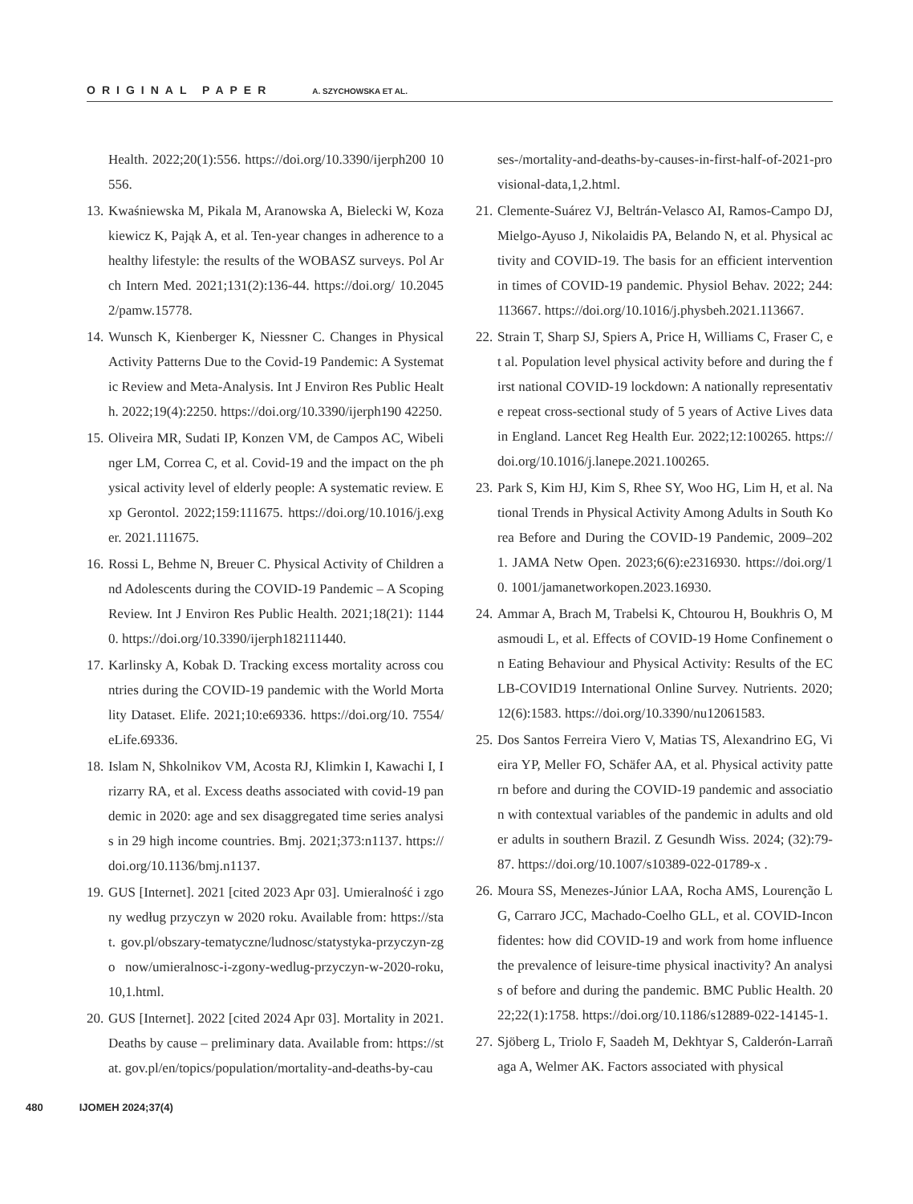ORIGINAL PAPER A. SZYCHOWSKA ET AL.
Health. 2022;20(1):556. https://doi.org/10.3390/ijerph200 10556.
13.
Kwaśniewska M, Pikala M, Aranowska A, Bielecki W, Kozakiewicz K, Pająk A, et al. Ten-year changes in adherence to a healthy lifestyle: the results of the WOBASZ surveys. Pol Arch Intern Med. 2021;131(2):136-44. https://doi.org/ 10.20452/pamw.15778.
14.
Wunsch K, Kienberger K, Niessner C. Changes in Physical Activity Patterns Due to the Covid-19 Pandemic: A Systematic Review and Meta-Analysis. Int J Environ Res Public Health. 2022;19(4):2250. https://doi.org/10.3390/ijerph190 42250.
15.
Oliveira MR, Sudati IP, Konzen VM, de Campos AC, Wibelinger LM, Correa C, et al. Covid-19 and the impact on the physical activity level of elderly people: A systematic review. Exp Gerontol. 2022;159:111675. https://doi.org/10.1016/j.exger. 2021.111675.
16.
Rossi L, Behme N, Breuer C. Physical Activity of Children and Adolescents during the COVID-19 Pandemic – A Scoping Review. Int J Environ Res Public Health. 2021;18(21): 11440. https://doi.org/10.3390/ijerph182111440.
17.
Karlinsky A, Kobak D. Tracking excess mortality across countries during the COVID-19 pandemic with the World Mortality Dataset. Elife. 2021;10:e69336. https://doi.org/10. 7554/eLife.69336.
18.
Islam N, Shkolnikov VM, Acosta RJ, Klimkin I, Kawachi I, Irizarry RA, et al. Excess deaths associated with covid-19 pandemic in 2020: age and sex disaggregated time series analysis in 29 high income countries. Bmj. 2021;373:n1137. https://doi.org/10.1136/bmj.n1137.
19.
GUS [Internet]. 2021 [cited 2023 Apr 03]. Umieralność i zgony według przyczyn w 2020 roku. Available from: https://stat. gov.pl/obszary-tematyczne/ludnosc/statystyka-przyczyn-zgo now/umieralnosc-i-zgony-wedlug-przyczyn-w-2020-roku, 10,1.html.
20.
GUS [Internet]. 2022 [cited 2024 Apr 03]. Mortality in 2021. Deaths by cause – preliminary data. Available from: https://stat. gov.pl/en/topics/population/mortality-and-deaths-by-cau
ses-/mortality-and-deaths-by-causes-in-first-half-of-2021-provisional-data,1,2.html.
21.
Clemente-Suárez VJ, Beltrán-Velasco AI, Ramos-Campo DJ, Mielgo-Ayuso J, Nikolaidis PA, Belando N, et al. Physical activity and COVID-19. The basis for an efficient intervention in times of COVID-19 pandemic. Physiol Behav. 2022; 244:113667. https://doi.org/10.1016/j.physbeh.2021.113667.
22.
Strain T, Sharp SJ, Spiers A, Price H, Williams C, Fraser C, et al. Population level physical activity before and during the first national COVID-19 lockdown: A nationally representative repeat cross-sectional study of 5 years of Active Lives data in England. Lancet Reg Health Eur. 2022;12:100265. https://doi.org/10.1016/j.lanepe.2021.100265.
23.
Park S, Kim HJ, Kim S, Rhee SY, Woo HG, Lim H, et al. National Trends in Physical Activity Among Adults in South Korea Before and During the COVID-19 Pandemic, 2009–2021. JAMA Netw Open. 2023;6(6):e2316930. https://doi.org/10. 1001/jamanetworkopen.2023.16930.
24.
Ammar A, Brach M, Trabelsi K, Chtourou H, Boukhris O, Masmoudi L, et al. Effects of COVID-19 Home Confinement on Eating Behaviour and Physical Activity: Results of the ECLB-COVID19 International Online Survey. Nutrients. 2020;12(6):1583. https://doi.org/10.3390/nu12061583.
25.
Dos Santos Ferreira Viero V, Matias TS, Alexandrino EG, Vieira YP, Meller FO, Schäfer AA, et al. Physical activity pattern before and during the COVID-19 pandemic and association with contextual variables of the pandemic in adults and older adults in southern Brazil. Z Gesundh Wiss. 2024; (32):79-87. https://doi.org/10.1007/s10389-022-01789-x .
26.
Moura SS, Menezes-Júnior LAA, Rocha AMS, Lourenção LG, Carraro JCC, Machado-Coelho GLL, et al. COVID-Inconfidentes: how did COVID-19 and work from home influence the prevalence of leisure-time physical inactivity? An analysis of before and during the pandemic. BMC Public Health. 2022;22(1):1758. https://doi.org/10.1186/s12889-022-14145-1.
27.
Sjöberg L, Triolo F, Saadeh M, Dekhtyar S, Calderón-Larrañaga A, Welmer AK. Factors associated with physical
480 IJOMEH 2024;37(4)